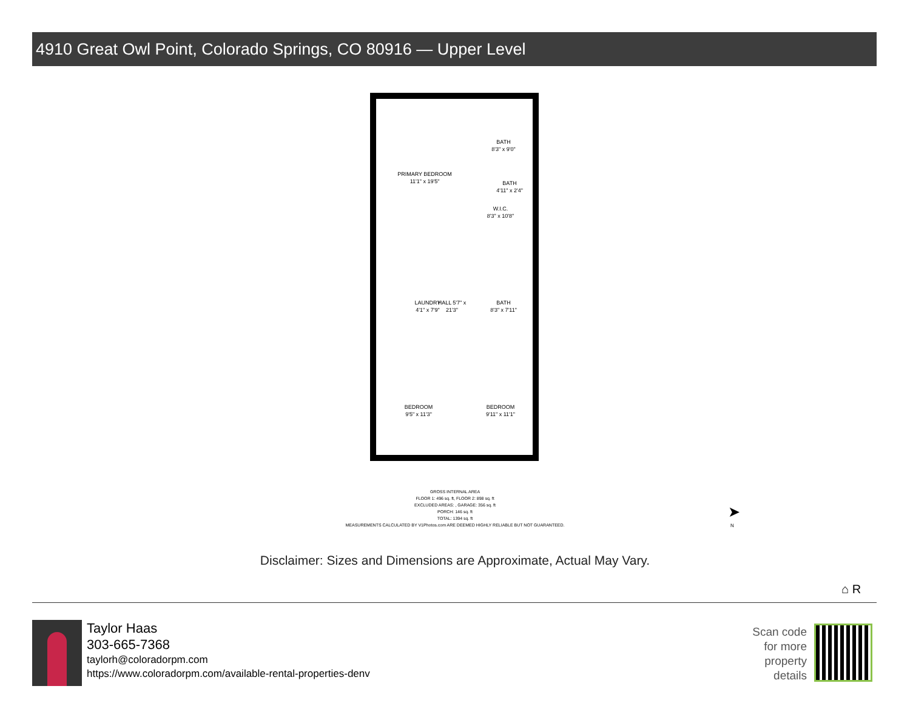4910 Great Owl Point, Colorado Springs, CO 80916 — Upper Level
PRIMARY BEDROOM
11'1" x 19'5"
BATH
8'3" x 9'0"
BATH
4'11" x 2'4"
W.I.C.
8'3" x 10'8"
HALL 5'7" x 21'3"
LAUNDRY 4'1" x 7'9"
BATH
8'3" x 7'11"
BEDROOM
9'5" x 11'3"
BEDROOM
9'11" x 11'1"
GROSS INTERNAL AREA
FLOOR 1: 496 sq. ft, FLOOR 2: 898 sq. ft
EXCLUDED AREAS: , GARAGE: 356 sq. ft
PORCH: 146 sq. ft
TOTAL: 1394 sq. ft
MEASUREMENTS CALCULATED BY V1Photos.com ARE DEEMED HIGHLY RELIABLE BUT NOT GUARANTEED.
➤
N
Disclaimer: Sizes and Dimensions are Approximate, Actual May Vary.
⌂ R
Taylor Haas
303-665-7368
taylorh@coloradorpm.com
https://www.coloradorpm.com/available-rental-properties-denv
Scan code
for more
property
details